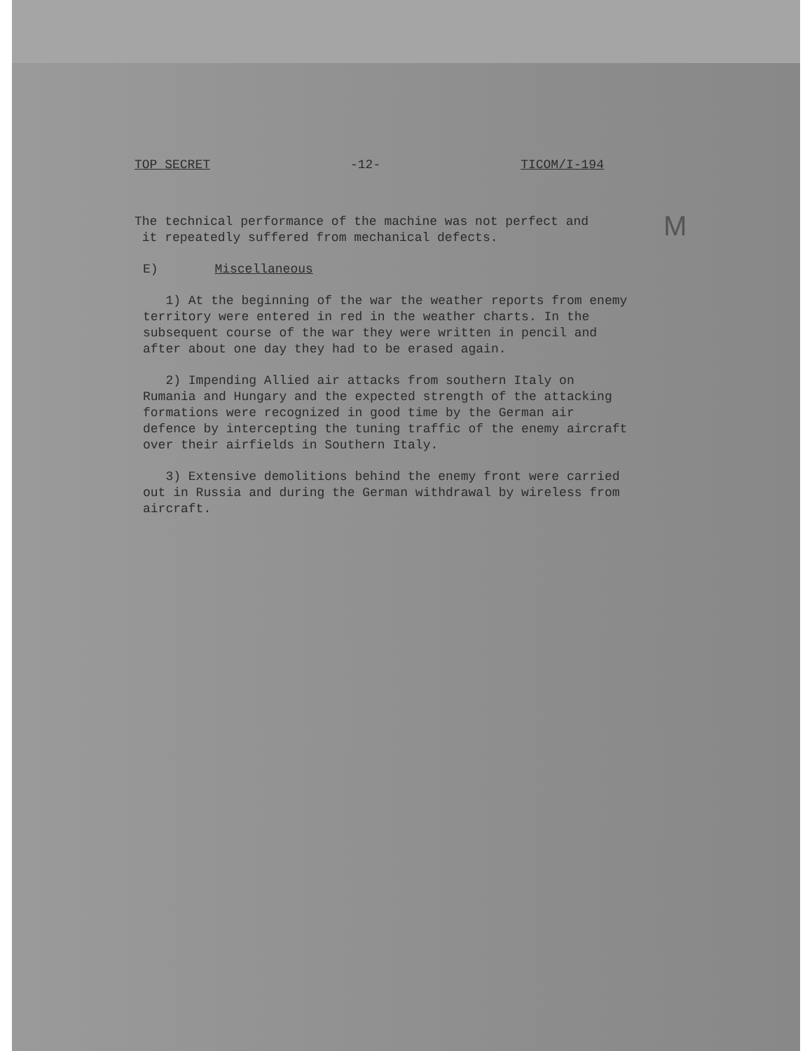TOP SECRET -12- TICOM/I-194
M
The technical performance of the machine was not perfect and
it repeatedly suffered from mechanical defects.
E) Miscellaneous
1) At the beginning of the war the weather reports from enemy territory were entered in red in the weather charts. In the subsequent course of the war they were written in pencil and after about one day they had to be erased again.
2) Impending Allied air attacks from southern Italy on Rumania and Hungary and the expected strength of the attacking formations were recognized in good time by the German air defence by intercepting the tuning traffic of the enemy aircraft over their airfields in Southern Italy.
3) Extensive demolitions behind the enemy front were carried out in Russia and during the German withdrawal by wireless from aircraft.